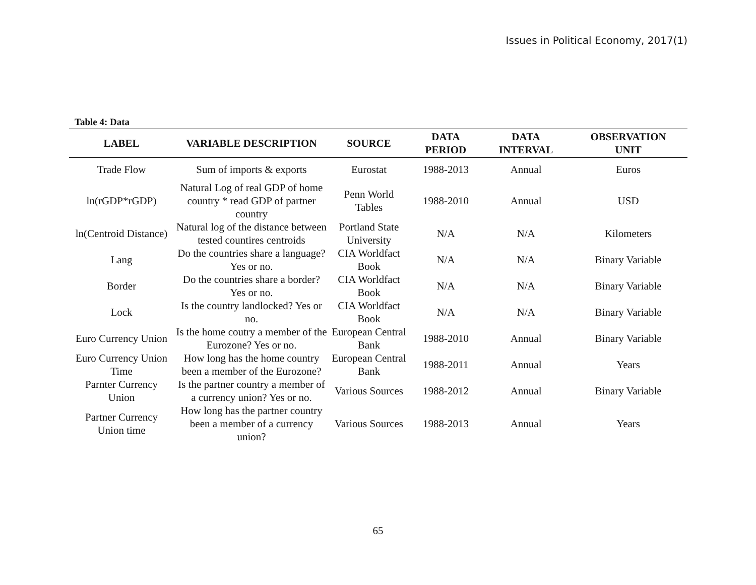Issues in Political Economy, 2017(1)
Table 4: Data
| LABEL | VARIABLE DESCRIPTION | SOURCE | DATA PERIOD | DATA INTERVAL | OBSERVATION UNIT |
| --- | --- | --- | --- | --- | --- |
| Trade Flow | Sum of imports & exports | Eurostat | 1988-2013 | Annual | Euros |
| ln(rGDP*rGDP) | Natural Log of real GDP of home country * read GDP of partner country | Penn World Tables | 1988-2010 | Annual | USD |
| ln(Centroid Distance) | Natural log of the distance between tested countires centroids | Portland State University | N/A | N/A | Kilometers |
| Lang | Do the countries share a language? Yes or no. | CIA Worldfact Book | N/A | N/A | Binary Variable |
| Border | Do the countries share a border? Yes or no. | CIA Worldfact Book | N/A | N/A | Binary Variable |
| Lock | Is the country landlocked? Yes or no. | CIA Worldfact Book | N/A | N/A | Binary Variable |
| Euro Currency Union | Is the home coutry a member of the Eurozone? Yes or no. | European Central Bank | 1988-2010 | Annual | Binary Variable |
| Euro Currency Union Time | How long has the home country been a member of the Eurozone? | European Central Bank | 1988-2011 | Annual | Years |
| Parnter Currency Union | Is the partner country a member of a currency union? Yes or no. | Various Sources | 1988-2012 | Annual | Binary Variable |
| Partner Currency Union time | How long has the partner country been a member of a currency union? | Various Sources | 1988-2013 | Annual | Years |
65